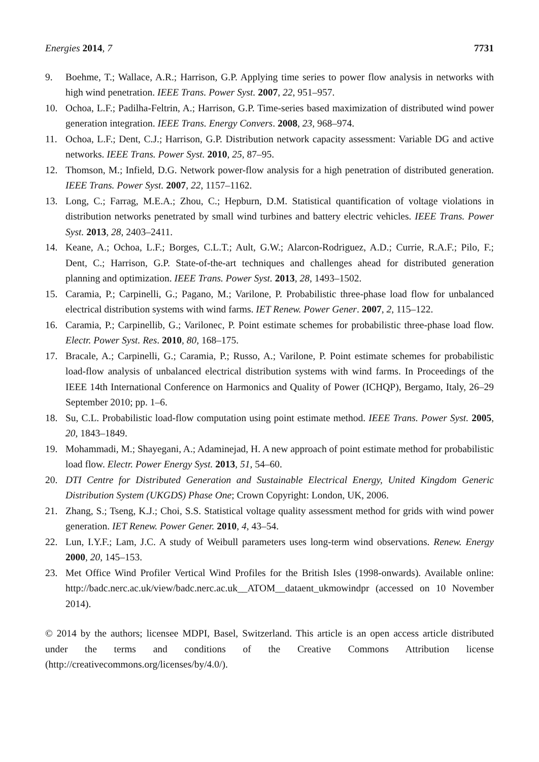Energies 2014, 7 7731
9. Boehme, T.; Wallace, A.R.; Harrison, G.P. Applying time series to power flow analysis in networks with high wind penetration. IEEE Trans. Power Syst. 2007, 22, 951–957.
10. Ochoa, L.F.; Padilha-Feltrin, A.; Harrison, G.P. Time-series based maximization of distributed wind power generation integration. IEEE Trans. Energy Convers. 2008, 23, 968–974.
11. Ochoa, L.F.; Dent, C.J.; Harrison, G.P. Distribution network capacity assessment: Variable DG and active networks. IEEE Trans. Power Syst. 2010, 25, 87–95.
12. Thomson, M.; Infield, D.G. Network power-flow analysis for a high penetration of distributed generation. IEEE Trans. Power Syst. 2007, 22, 1157–1162.
13. Long, C.; Farrag, M.E.A.; Zhou, C.; Hepburn, D.M. Statistical quantification of voltage violations in distribution networks penetrated by small wind turbines and battery electric vehicles. IEEE Trans. Power Syst. 2013, 28, 2403–2411.
14. Keane, A.; Ochoa, L.F.; Borges, C.L.T.; Ault, G.W.; Alarcon-Rodriguez, A.D.; Currie, R.A.F.; Pilo, F.; Dent, C.; Harrison, G.P. State-of-the-art techniques and challenges ahead for distributed generation planning and optimization. IEEE Trans. Power Syst. 2013, 28, 1493–1502.
15. Caramia, P.; Carpinelli, G.; Pagano, M.; Varilone, P. Probabilistic three-phase load flow for unbalanced electrical distribution systems with wind farms. IET Renew. Power Gener. 2007, 2, 115–122.
16. Caramia, P.; Carpinellib, G.; Varilonec, P. Point estimate schemes for probabilistic three-phase load flow. Electr. Power Syst. Res. 2010, 80, 168–175.
17. Bracale, A.; Carpinelli, G.; Caramia, P.; Russo, A.; Varilone, P. Point estimate schemes for probabilistic load-flow analysis of unbalanced electrical distribution systems with wind farms. In Proceedings of the IEEE 14th International Conference on Harmonics and Quality of Power (ICHQP), Bergamo, Italy, 26–29 September 2010; pp. 1–6.
18. Su, C.L. Probabilistic load-flow computation using point estimate method. IEEE Trans. Power Syst. 2005, 20, 1843–1849.
19. Mohammadi, M.; Shayegani, A.; Adaminejad, H. A new approach of point estimate method for probabilistic load flow. Electr. Power Energy Syst. 2013, 51, 54–60.
20. DTI Centre for Distributed Generation and Sustainable Electrical Energy, United Kingdom Generic Distribution System (UKGDS) Phase One; Crown Copyright: London, UK, 2006.
21. Zhang, S.; Tseng, K.J.; Choi, S.S. Statistical voltage quality assessment method for grids with wind power generation. IET Renew. Power Gener. 2010, 4, 43–54.
22. Lun, I.Y.F.; Lam, J.C. A study of Weibull parameters uses long-term wind observations. Renew. Energy 2000, 20, 145–153.
23. Met Office Wind Profiler Vertical Wind Profiles for the British Isles (1998-onwards). Available online: http://badc.nerc.ac.uk/view/badc.nerc.ac.uk__ATOM__dataent_ukmowindpr (accessed on 10 November 2014).
© 2014 by the authors; licensee MDPI, Basel, Switzerland. This article is an open access article distributed under the terms and conditions of the Creative Commons Attribution license (http://creativecommons.org/licenses/by/4.0/).